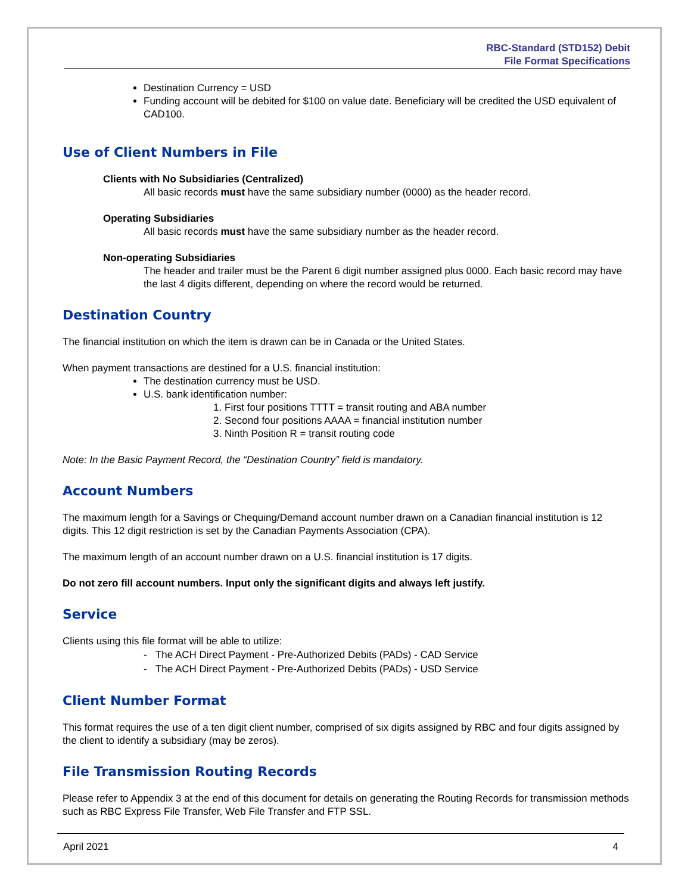RBC-Standard (STD152) Debit
File Format Specifications
Destination Currency = USD
Funding account will be debited for $100 on value date. Beneficiary will be credited the USD equivalent of CAD100.
Use of Client Numbers in File
Clients with No Subsidiaries (Centralized)
All basic records must have the same subsidiary number (0000) as the header record.
Operating Subsidiaries
All basic records must have the same subsidiary number as the header record.
Non-operating Subsidiaries
The header and trailer must be the Parent 6 digit number assigned plus 0000. Each basic record may have the last 4 digits different, depending on where the record would be returned.
Destination Country
The financial institution on which the item is drawn can be in Canada or the United States.
When payment transactions are destined for a U.S. financial institution:
The destination currency must be USD.
U.S. bank identification number:
1. First four positions TTTT = transit routing and ABA number
2. Second four positions AAAA = financial institution number
3. Ninth Position R = transit routing code
Note: In the Basic Payment Record, the “Destination Country” field is mandatory.
Account Numbers
The maximum length for a Savings or Chequing/Demand account number drawn on a Canadian financial institution is 12 digits. This 12 digit restriction is set by the Canadian Payments Association (CPA).
The maximum length of an account number drawn on a U.S. financial institution is 17 digits.
Do not zero fill account numbers. Input only the significant digits and always left justify.
Service
Clients using this file format will be able to utilize:
- The ACH Direct Payment - Pre-Authorized Debits (PADs) - CAD Service
- The ACH Direct Payment - Pre-Authorized Debits (PADs) - USD Service
Client Number Format
This format requires the use of a ten digit client number, comprised of six digits assigned by RBC and four digits assigned by the client to identify a subsidiary (may be zeros).
File Transmission Routing Records
Please refer to Appendix 3 at the end of this document for details on generating the Routing Records for transmission methods such as RBC Express File Transfer, Web File Transfer and FTP SSL.
April 2021 4